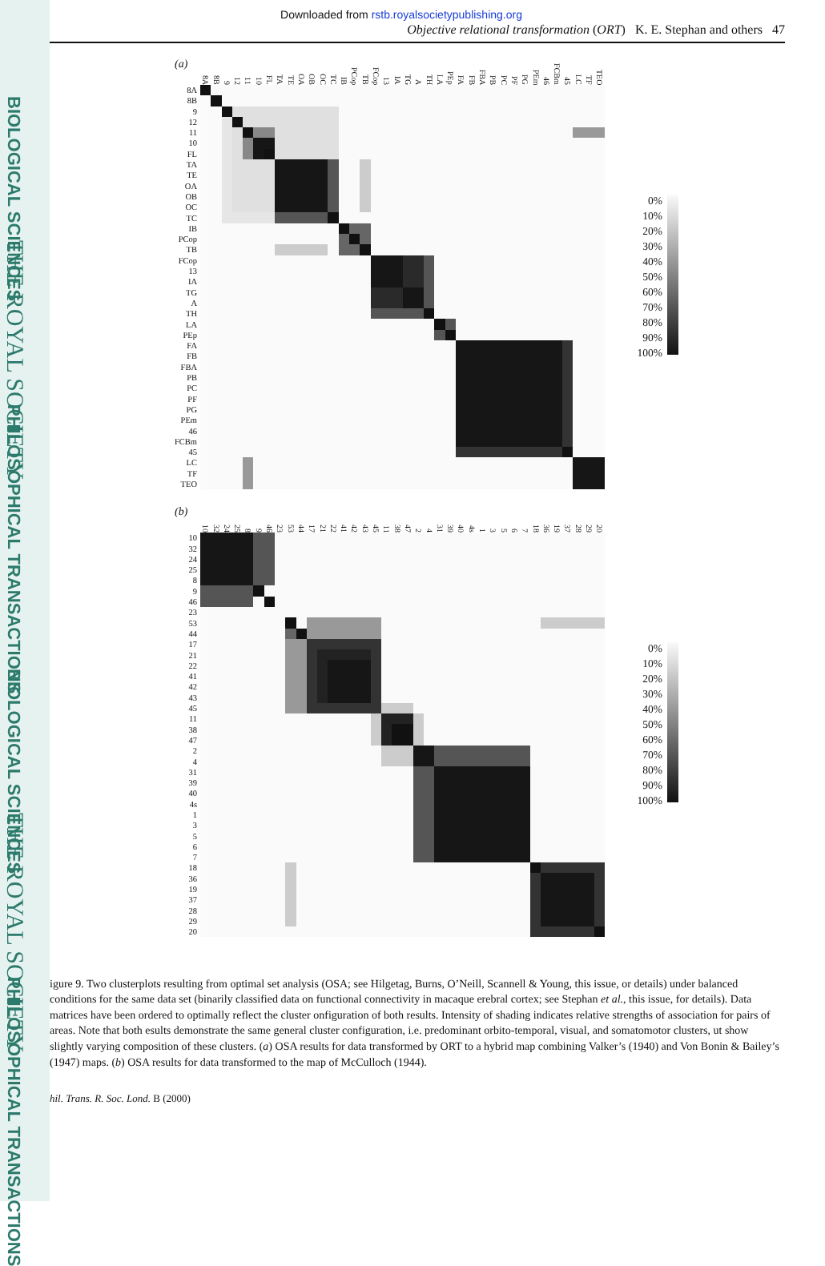BIOLOGICAL SCIENCES
THE ROYAL SOCIETY
PHILOSOPHICAL TRANSACTIONS
BIOLOGICAL SCIENCES
THE ROYAL SOCIETY
PHILOSOPHICAL TRANSACTIONS
Downloaded from rstb.royalsocietypublishing.org
Objective relational transformation (ORT) K. E. Stephan and others 47
(a)
8A 8B 9 12 11 10 FL TA TE OA OB OC TC IB PCop TB FCop 13 IA TG A TH LA PEp FA FB FBA PB PC PF PG PEm 46 FCBm 45 LC TF TEO
8A
8B
9
12
11
10
FL
TA
TE
OA
OB
OC
TC
IB
PCop
TB
FCop
13
IA
TG
A
TH
LA
PEp
FA
FB
FBA
PB
PC
PF
PG
PEm
46
FCBm
45
LC
TF
TEO
0%
10%
20%
30%
40%
50%
60%
70%
80%
90%
100%
(b)
10 32 24 25 8 9 46 23 53 44 17 21 22 41 42 43 45 11 38 47 2 4 31 39 40 4s 13567 18 36 19 37 28 29 20
10
32
24
25
8
9
46
23
53
44
17
21
22
41
42
43
45
11
38
47
2
4
31
39
40
4s
1
3
5
6
7
18
36
19
37
28
29
20
0%
10%
20%
30%
40%
50%
60%
70%
80%
90%
100%
igure 9. Two clusterplots resulting from optimal set analysis (OSA; see Hilgetag, Burns, O’Neill, Scannell & Young, this issue, or details) under balanced conditions for the same data set (binarily classified data on functional connectivity in macaque erebral cortex; see Stephan et al., this issue, for details). Data matrices have been ordered to optimally reflect the cluster onfiguration of both results. Intensity of shading indicates relative strengths of association for pairs of areas. Note that both esults demonstrate the same general cluster configuration, i.e. predominant orbito-temporal, visual, and somatomotor clusters, ut show slightly varying composition of these clusters. (a) OSA results for data transformed by ORT to a hybrid map combining Valker’s (1940) and Von Bonin & Bailey’s (1947) maps. (b) OSA results for data transformed to the map of McCulloch (1944).
hil. Trans. R. Soc. Lond. B (2000)